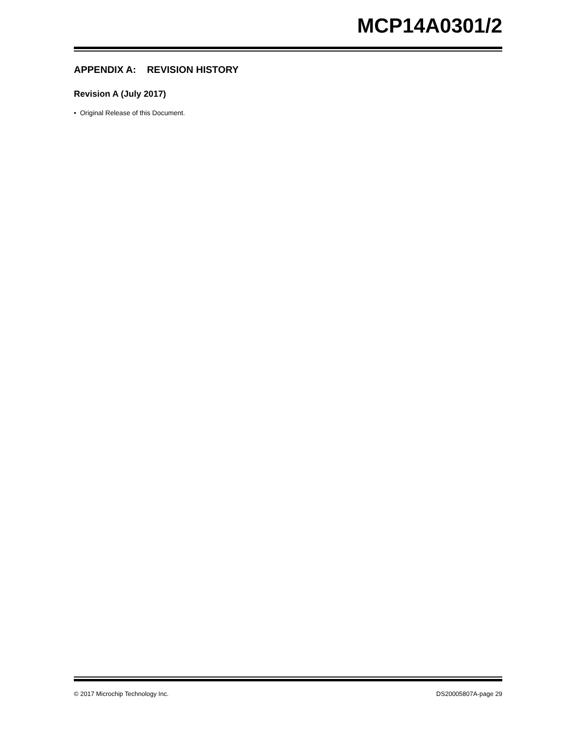MCP14A0301/2
APPENDIX A: REVISION HISTORY
Revision A (July 2017)
• Original Release of this Document.
© 2017 Microchip Technology Inc. DS20005807A-page 29